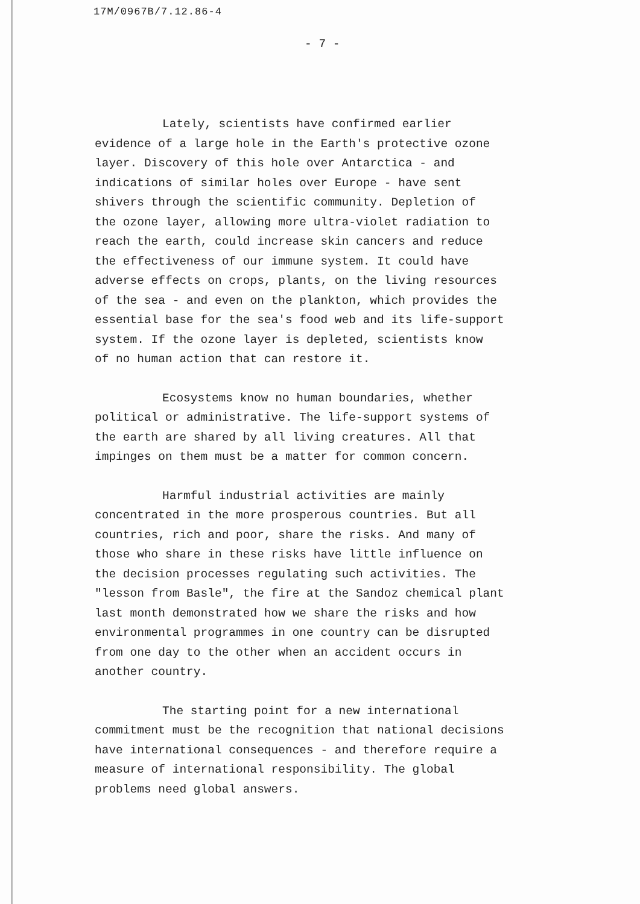17M/0967B/7.12.86-4
- 7 -
Lately, scientists have confirmed earlier
evidence of a large hole in the Earth's protective ozone
layer. Discovery of this hole over Antarctica - and
indications of similar holes over Europe - have sent
shivers through the scientific community. Depletion of
the ozone layer, allowing more ultra-violet radiation to
reach the earth, could increase skin cancers and reduce
the effectiveness of our immune system. It could have
adverse effects on crops, plants, on the living resources
of the sea - and even on the plankton, which provides the
essential base for the sea's food web and its life-support
system. If the ozone layer is depleted, scientists know
of no human action that can restore it.
Ecosystems know no human boundaries, whether
political or administrative. The life-support systems of
the earth are shared by all living creatures. All that
impinges on them must be a matter for common concern.
Harmful industrial activities are mainly
concentrated in the more prosperous countries. But all
countries, rich and poor, share the risks. And many of
those who share in these risks have little influence on
the decision processes regulating such activities. The
"lesson from Basle", the fire at the Sandoz chemical plant
last month demonstrated how we share the risks and how
environmental programmes in one country can be disrupted
from one day to the other when an accident occurs in
another country.
The starting point for a new international
commitment must be the recognition that national decisions
have international consequences - and therefore require a
measure of international responsibility. The global
problems need global answers.